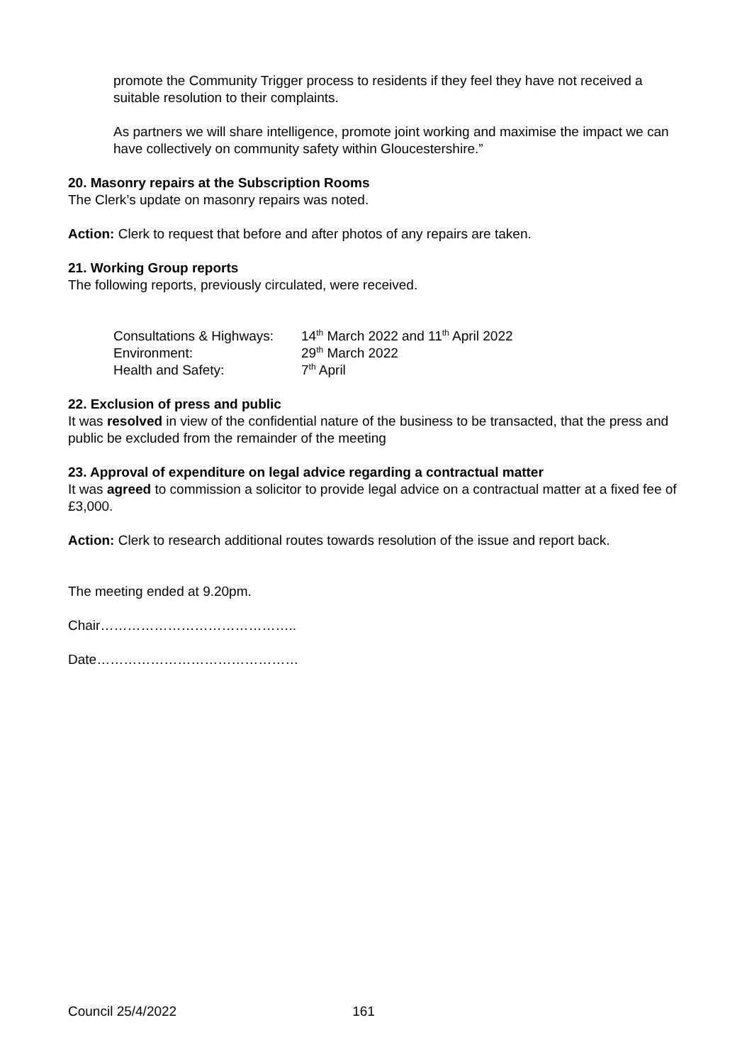promote the Community Trigger process to residents if they feel they have not received a suitable resolution to their complaints.
As partners we will share intelligence, promote joint working and maximise the impact we can have collectively on community safety within Gloucestershire.”
20. Masonry repairs at the Subscription Rooms
The Clerk’s update on masonry repairs was noted.
Action: Clerk to request that before and after photos of any repairs are taken.
21. Working Group reports
The following reports, previously circulated, were received.
| Consultations & Highways: | 14<sup>th</sup> March 2022 and 11<sup>th</sup> April 2022 |
| Environment: | 29<sup>th</sup> March 2022 |
| Health and Safety: | 7<sup>th</sup> April |
22. Exclusion of press and public
It was resolved in view of the confidential nature of the business to be transacted, that the press and public be excluded from the remainder of the meeting
23. Approval of expenditure on legal advice regarding a contractual matter
It was agreed to commission a solicitor to provide legal advice on a contractual matter at a fixed fee of £3,000.
Action: Clerk to research additional routes towards resolution of the issue and report back.
The meeting ended at 9.20pm.
Chair……………………………………..
Date………………………………………
Council 25/4/2022 161